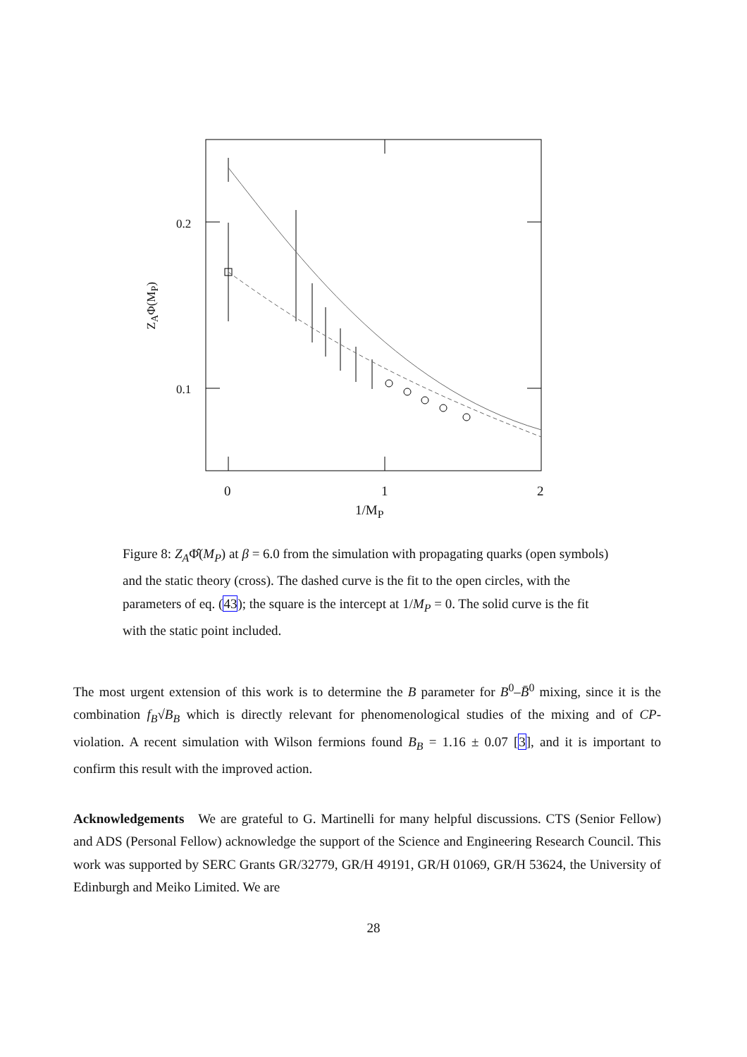0.2
0.1
Z<sub>A</sub>Φ(M<sub>P</sub>)
0 1 2
1/M<sub>P</sub>
Figure 8: Z<sub>A</sub>Φ̂(M<sub>P</sub>) at β = 6.0 from the simulation with propagating quarks (open symbols) and the static theory (cross). The dashed curve is the fit to the open circles, with the parameters of eq. (43); the square is the intercept at 1/M<sub>P</sub> = 0. The solid curve is the fit with the static point included.
The most urgent extension of this work is to determine the B parameter for B<sup>0</sup>–B̄<sup>0</sup> mixing, since it is the combination f<sub>B</sub>√B<sub>B</sub> which is directly relevant for phenomenological studies of the mixing and of CP-violation. A recent simulation with Wilson fermions found B<sub>B</sub> = 1.16 ± 0.07 [3], and it is important to confirm this result with the improved action.
Acknowledgements We are grateful to G. Martinelli for many helpful discussions. CTS (Senior Fellow) and ADS (Personal Fellow) acknowledge the support of the Science and Engineering Research Council. This work was supported by SERC Grants GR/32779, GR/H 49191, GR/H 01069, GR/H 53624, the University of Edinburgh and Meiko Limited. We are
28